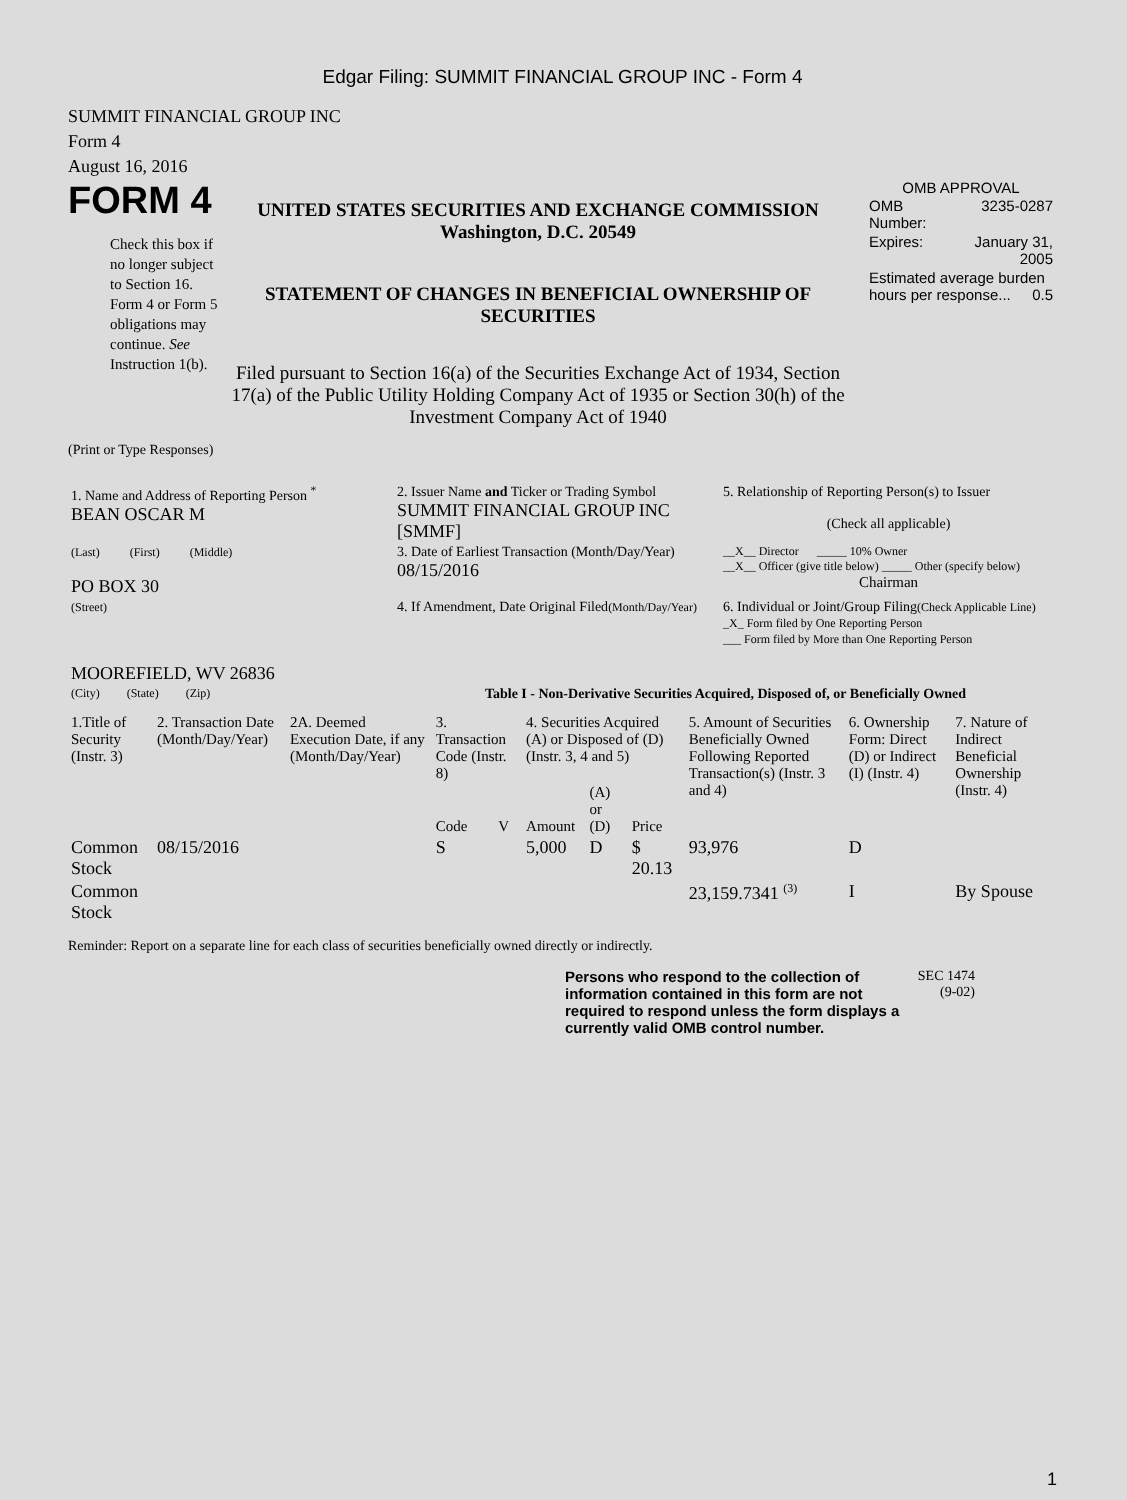Edgar Filing: SUMMIT FINANCIAL GROUP INC - Form 4
SUMMIT FINANCIAL GROUP INC
Form 4
August 16, 2016
FORM 4
Check this box if no longer subject to Section 16. Form 4 or Form 5 obligations may continue. See Instruction 1(b).
UNITED STATES SECURITIES AND EXCHANGE COMMISSION
Washington, D.C. 20549
STATEMENT OF CHANGES IN BENEFICIAL OWNERSHIP OF SECURITIES
Filed pursuant to Section 16(a) of the Securities Exchange Act of 1934, Section 17(a) of the Public Utility Holding Company Act of 1935 or Section 30(h) of the Investment Company Act of 1940
OMB APPROVAL
| OMB Number: | 3235-0287 |
| Expires: | January 31, 2005 |
| Estimated average burden hours per response... 0.5 | |
(Print or Type Responses)
| 1. Name and Address of Reporting Person <sup>*</sup> BEAN OSCAR M | 2. Issuer Name and Ticker or Trading Symbol SUMMIT FINANCIAL GROUP INC [SMMF] | 5. Relationship of Reporting Person(s) to Issuer (Check all applicable) |
| (Last) (First) (Middle) PO BOX 30 | 3. Date of Earliest Transaction (Month/Day/Year) 08/15/2016 | __X__ Director _____ 10% Owner __X__ Officer (give title below) _____ Other (specify below) Chairman |
| (Street) MOOREFIELD, WV 26836 | 4. If Amendment, Date Original Filed (Month/Day/Year) | 6. Individual or Joint/Group Filing (Check Applicable Line) _X_ Form filed by One Reporting Person ___ Form filed by More than One Reporting Person |
| (City) (State) (Zip) | Table I - Non-Derivative Securities Acquired, Disposed of, or Beneficially Owned | |
| 1.Title of Security (Instr. 3) | 2. Transaction Date (Month/Day/Year) | 2A. Deemed Execution Date, if any (Month/Day/Year) | 3. Transaction Code (Instr. 8) | | 4. Securities Acquired (A) or Disposed of (D) (Instr. 3, 4 and 5) | | | 5. Amount of Securities Beneficially Owned Following Reported Transaction(s) (Instr. 3 and 4) | 6. Ownership Form: Direct (D) or Indirect (I) (Instr. 4) | 7. Nature of Indirect Beneficial Ownership (Instr. 4) |
| --- | --- | --- | --- | --- | --- | --- | --- | --- | --- | --- |
| | | | Code | V | Amount | (A) or (D) | Price | | | |
| Common Stock | 08/15/2016 | | S | | 5,000 | D | $ 20.13 | 93,976 | D | |
| Common Stock | | | | | | | | 23,159.7341 <sup>(3)</sup> | I | By Spouse |
Reminder: Report on a separate line for each class of securities beneficially owned directly or indirectly.
Persons who respond to the collection of information contained in this form are not required to respond unless the form displays a currently valid OMB control number.
SEC 1474
(9-02)
1